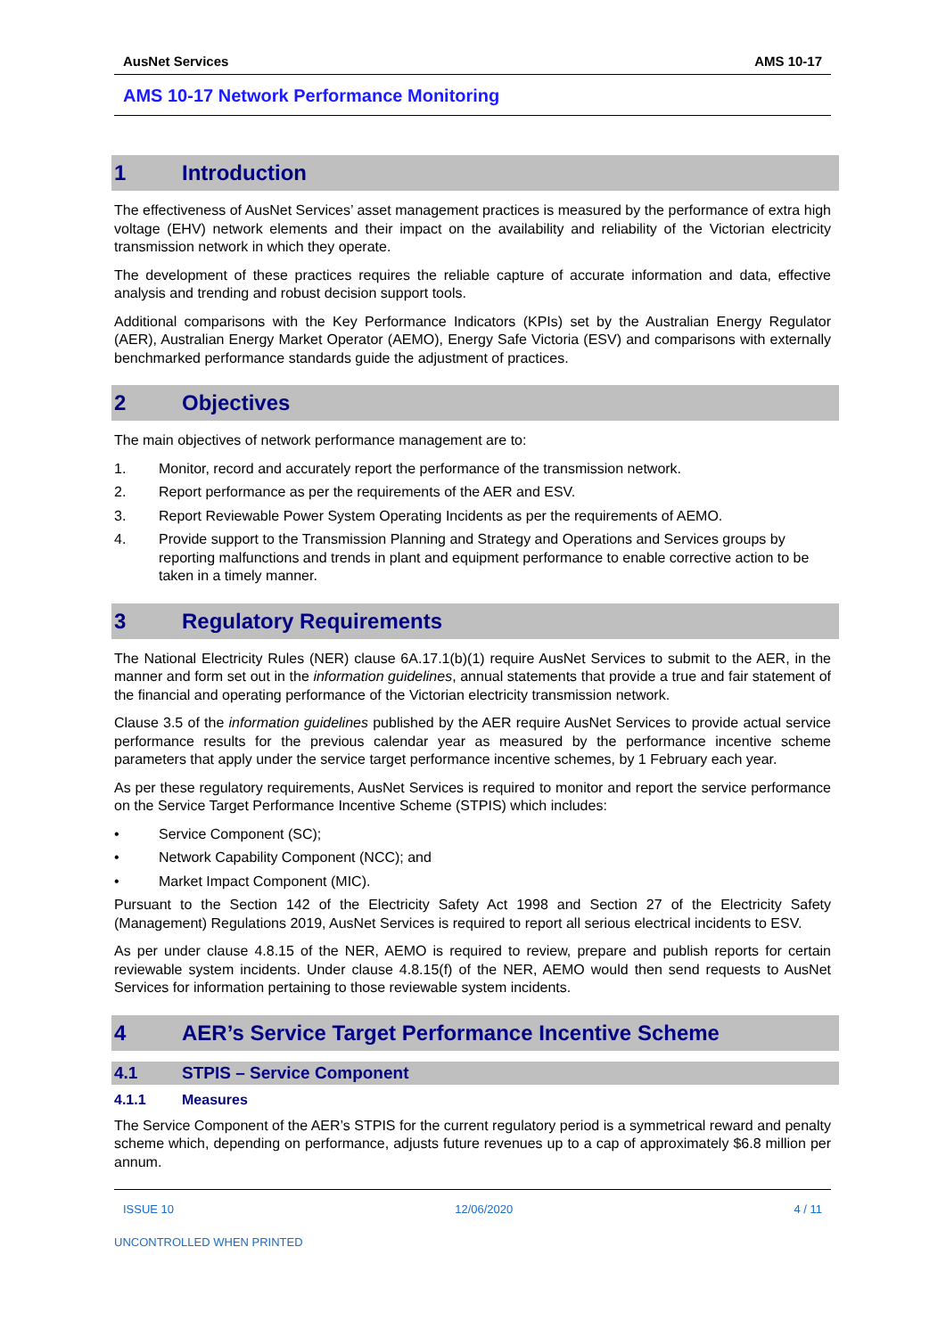AusNet Services AMS 10-17
AMS 10-17 Network Performance Monitoring
1 Introduction
The effectiveness of AusNet Services’ asset management practices is measured by the performance of extra high voltage (EHV) network elements and their impact on the availability and reliability of the Victorian electricity transmission network in which they operate.
The development of these practices requires the reliable capture of accurate information and data, effective analysis and trending and robust decision support tools.
Additional comparisons with the Key Performance Indicators (KPIs) set by the Australian Energy Regulator (AER), Australian Energy Market Operator (AEMO), Energy Safe Victoria (ESV) and comparisons with externally benchmarked performance standards guide the adjustment of practices.
2 Objectives
The main objectives of network performance management are to:
1. Monitor, record and accurately report the performance of the transmission network.
2. Report performance as per the requirements of the AER and ESV.
3. Report Reviewable Power System Operating Incidents as per the requirements of AEMO.
4. Provide support to the Transmission Planning and Strategy and Operations and Services groups by reporting malfunctions and trends in plant and equipment performance to enable corrective action to be taken in a timely manner.
3 Regulatory Requirements
The National Electricity Rules (NER) clause 6A.17.1(b)(1) require AusNet Services to submit to the AER, in the manner and form set out in the information guidelines, annual statements that provide a true and fair statement of the financial and operating performance of the Victorian electricity transmission network.
Clause 3.5 of the information guidelines published by the AER require AusNet Services to provide actual service performance results for the previous calendar year as measured by the performance incentive scheme parameters that apply under the service target performance incentive schemes, by 1 February each year.
As per these regulatory requirements, AusNet Services is required to monitor and report the service performance on the Service Target Performance Incentive Scheme (STPIS) which includes:
• Service Component (SC);
• Network Capability Component (NCC); and
• Market Impact Component (MIC).
Pursuant to the Section 142 of the Electricity Safety Act 1998 and Section 27 of the Electricity Safety (Management) Regulations 2019, AusNet Services is required to report all serious electrical incidents to ESV.
As per under clause 4.8.15 of the NER, AEMO is required to review, prepare and publish reports for certain reviewable system incidents. Under clause 4.8.15(f) of the NER, AEMO would then send requests to AusNet Services for information pertaining to those reviewable system incidents.
4 AER’s Service Target Performance Incentive Scheme
4.1 STPIS – Service Component
4.1.1 Measures
The Service Component of the AER’s STPIS for the current regulatory period is a symmetrical reward and penalty scheme which, depending on performance, adjusts future revenues up to a cap of approximately $6.8 million per annum.
ISSUE 10 12/06/2020 4 / 11
UNCONTROLLED WHEN PRINTED